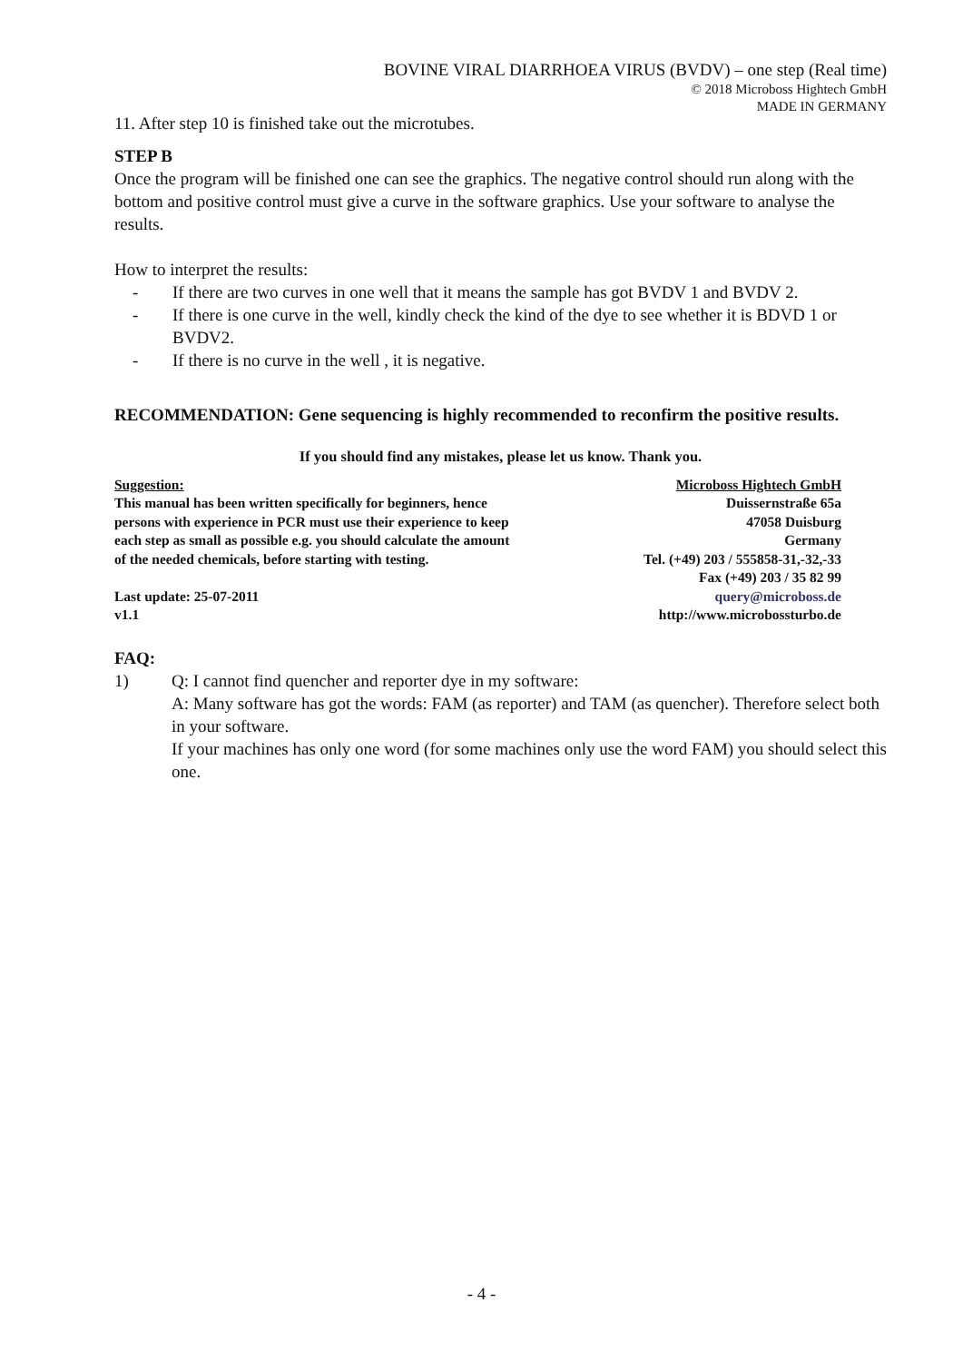BOVINE VIRAL DIARRHOEA VIRUS (BVDV) – one step (Real time)
© 2018 Microboss Hightech GmbH
MADE IN GERMANY
11. After step 10 is finished take out the microtubes.
STEP B
Once the program will be finished one can see the graphics. The negative control should run along with the bottom and positive control must give a curve in the software graphics. Use your software to analyse the results.
How to interpret the results:
- If there are two curves in one well that it means the sample has got BVDV 1 and BVDV 2.
- If there is one curve in the well, kindly check the kind of the dye to see whether it is BDVD 1 or BVDV2.
- If there is no curve in the well , it is negative.
RECOMMENDATION: Gene sequencing is highly recommended to reconfirm the positive results.
If you should find any mistakes, please let us know. Thank you.
Suggestion:
This manual has been written specifically for beginners, hence
persons with experience in PCR must use their experience to keep
each step as small as possible e.g. you should calculate the amount
of the needed chemicals, before starting with testing.
Last update: 25-07-2011
v1.1
Microboss Hightech GmbH
Duissernstraße 65a
47058 Duisburg
Germany
Tel. (+49) 203 / 555858-31,-32,-33
Fax (+49) 203 / 35 82 99
query@microboss.de
http://www.microbossturbo.de
FAQ:
1) Q: I cannot find quencher and reporter dye in my software:
A: Many software has got the words: FAM (as reporter) and TAM (as quencher). Therefore select both in your software.
If your machines has only one word (for some machines only use the word FAM) you should select this one.
- 4 -